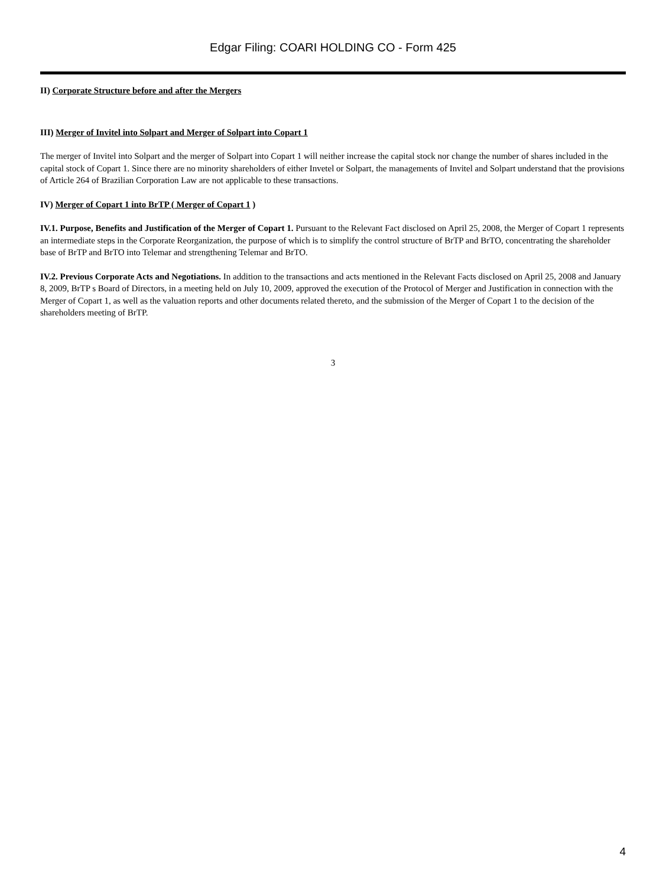Edgar Filing: COARI HOLDING CO - Form 425
II) Corporate Structure before and after the Mergers
III) Merger of Invitel into Solpart and Merger of Solpart into Copart 1
The merger of Invitel into Solpart and the merger of Solpart into Copart 1 will neither increase the capital stock nor change the number of shares included in the capital stock of Copart 1. Since there are no minority shareholders of either Invetel or Solpart, the managements of Invitel and Solpart understand that the provisions of Article 264 of Brazilian Corporation Law are not applicable to these transactions.
IV) Merger of Copart 1 into BrTP ( Merger of Copart 1 )
IV.1. Purpose, Benefits and Justification of the Merger of Copart 1. Pursuant to the Relevant Fact disclosed on April 25, 2008, the Merger of Copart 1 represents an intermediate steps in the Corporate Reorganization, the purpose of which is to simplify the control structure of BrTP and BrTO, concentrating the shareholder base of BrTP and BrTO into Telemar and strengthening Telemar and BrTO.
IV.2. Previous Corporate Acts and Negotiations. In addition to the transactions and acts mentioned in the Relevant Facts disclosed on April 25, 2008 and January 8, 2009, BrTP s Board of Directors, in a meeting held on July 10, 2009, approved the execution of the Protocol of Merger and Justification in connection with the Merger of Copart 1, as well as the valuation reports and other documents related thereto, and the submission of the Merger of Copart 1 to the decision of the shareholders meeting of BrTP.
3
4